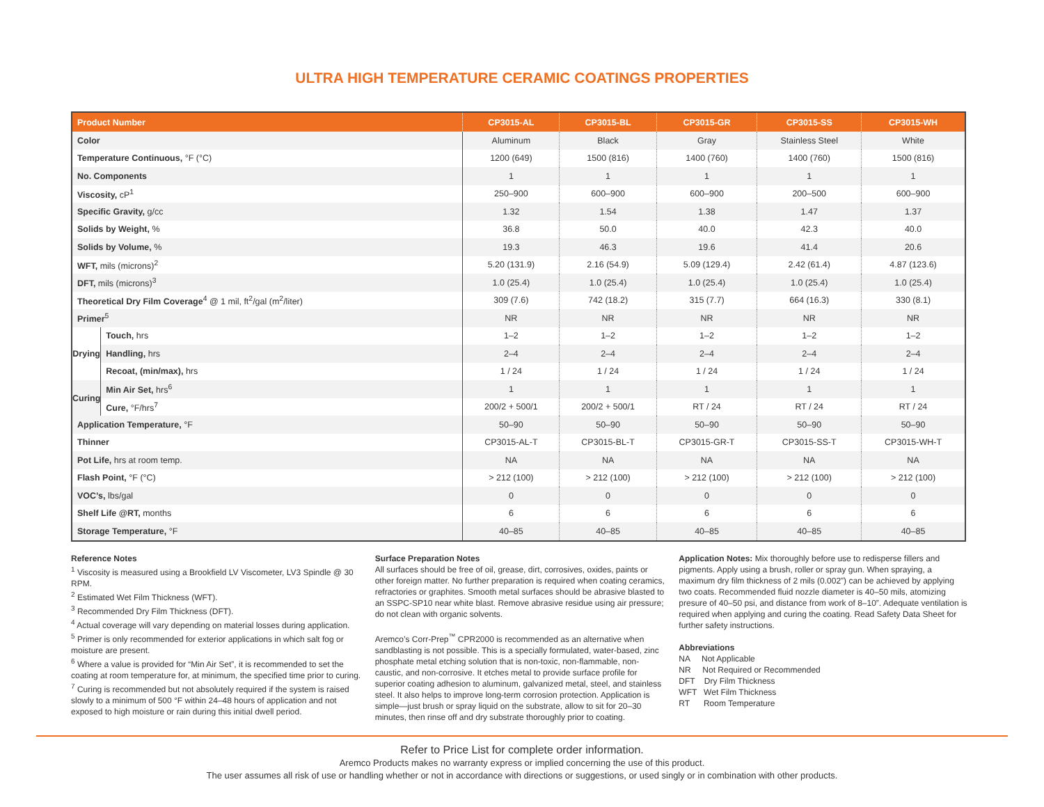ULTRA HIGH TEMPERATURE CERAMIC COATINGS PROPERTIES
| Product Number | | CP3015-AL | CP3015-BL | CP3015-GR | CP3015-SS | CP3015-WH |
| --- | --- | --- | --- | --- | --- | --- |
| Color | | Aluminum | Black | Gray | Stainless Steel | White |
| Temperature Continuous, °F (°C) | | 1200 (649) | 1500 (816) | 1400 (760) | 1400 (760) | 1500 (816) |
| No. Components | | 1 | 1 | 1 | 1 | 1 |
| Viscosity, cP<sup>1</sup> | | 250–900 | 600–900 | 600–900 | 200–500 | 600–900 |
| Specific Gravity, g/cc | | 1.32 | 1.54 | 1.38 | 1.47 | 1.37 |
| Solids by Weight, % | | 36.8 | 50.0 | 40.0 | 42.3 | 40.0 |
| Solids by Volume, % | | 19.3 | 46.3 | 19.6 | 41.4 | 20.6 |
| WFT, mils (microns)<sup>2</sup> | | 5.20 (131.9) | 2.16 (54.9) | 5.09 (129.4) | 2.42 (61.4) | 4.87 (123.6) |
| DFT, mils (microns)<sup>3</sup> | | 1.0 (25.4) | 1.0 (25.4) | 1.0 (25.4) | 1.0 (25.4) | 1.0 (25.4) |
| Theoretical Dry Film Coverage<sup>4</sup> @ 1 mil, ft<sup>2</sup>/gal (m<sup>2</sup>/liter) | | 309 (7.6) | 742 (18.2) | 315 (7.7) | 664 (16.3) | 330 (8.1) |
| Primer<sup>5</sup> | | NR | NR | NR | NR | NR |
| Drying | Touch, hrs | 1–2 | 1–2 | 1–2 | 1–2 | 1–2 |
| | Handling, hrs | 2–4 | 2–4 | 2–4 | 2–4 | 2–4 |
| | Recoat, (min/max), hrs | 1 / 24 | 1 / 24 | 1 / 24 | 1 / 24 | 1 / 24 |
| Curing | Min Air Set, hrs<sup>6</sup> | 1 | 1 | 1 | 1 | 1 |
| | Cure, °F/hrs<sup>7</sup> | 200/2 + 500/1 | 200/2 + 500/1 | RT / 24 | RT / 24 | RT / 24 |
| Application Temperature, °F | | 50–90 | 50–90 | 50–90 | 50–90 | 50–90 |
| Thinner | | CP3015-AL-T | CP3015-BL-T | CP3015-GR-T | CP3015-SS-T | CP3015-WH-T |
| Pot Life, hrs at room temp. | | NA | NA | NA | NA | NA |
| Flash Point, °F (°C) | | > 212 (100) | > 212 (100) | > 212 (100) | > 212 (100) | > 212 (100) |
| VOC’s, lbs/gal | | 0 | 0 | 0 | 0 | 0 |
| Shelf Life @RT, months | | 6 | 6 | 6 | 6 | 6 |
| Storage Temperature, °F | | 40–85 | 40–85 | 40–85 | 40–85 | 40–85 |
Reference Notes
<sup>1</sup> Viscosity is measured using a Brookfield LV Viscometer, LV3 Spindle @ 30 RPM.
<sup>2</sup> Estimated Wet Film Thickness (WFT).
<sup>3</sup> Recommended Dry Film Thickness (DFT).
<sup>4</sup> Actual coverage will vary depending on material losses during application.
<sup>5</sup> Primer is only recommended for exterior applications in which salt fog or moisture are present.
<sup>6</sup> Where a value is provided for “Min Air Set”, it is recommended to set the coating at room temperature for, at minimum, the specified time prior to curing.
<sup>7</sup> Curing is recommended but not absolutely required if the system is raised slowly to a minimum of 500 °F within 24–48 hours of application and not exposed to high moisture or rain during this initial dwell period.
Surface Preparation Notes
All surfaces should be free of oil, grease, dirt, corrosives, oxides, paints or other foreign matter. No further preparation is required when coating ceramics, refractories or graphites. Smooth metal surfaces should be abrasive blasted to an SSPC-SP10 near white blast. Remove abrasive residue using air pressure; do not clean with organic solvents.
Aremco’s Corr-Prep<sup>™</sup> CPR2000 is recommended as an alternative when sandblasting is not possible. This is a specially formulated, water-based, zinc phosphate metal etching solution that is non-toxic, non-flammable, non-caustic, and non-corrosive. It etches metal to provide surface profile for superior coating adhesion to aluminum, galvanized metal, steel, and stainless steel. It also helps to improve long-term corrosion protection. Application is simple—just brush or spray liquid on the substrate, allow to sit for 20–30 minutes, then rinse off and dry substrate thoroughly prior to coating.
Application Notes: Mix thoroughly before use to redisperse fillers and pigments. Apply using a brush, roller or spray gun. When spraying, a maximum dry film thickness of 2 mils (0.002”) can be achieved by applying two coats. Recommended fluid nozzle diameter is 40–50 mils, atomizing presure of 40–50 psi, and distance from work of 8–10”. Adequate ventilation is required when applying and curing the coating. Read Safety Data Sheet for further safety instructions.
Abbreviations
NA Not Applicable
NR Not Required or Recommended
DFT Dry Film Thickness
WFT Wet Film Thickness
RT Room Temperature
Refer to Price List for complete order information.
Aremco Products makes no warranty express or implied concerning the use of this product.
The user assumes all risk of use or handling whether or not in accordance with directions or suggestions, or used singly or in combination with other products.